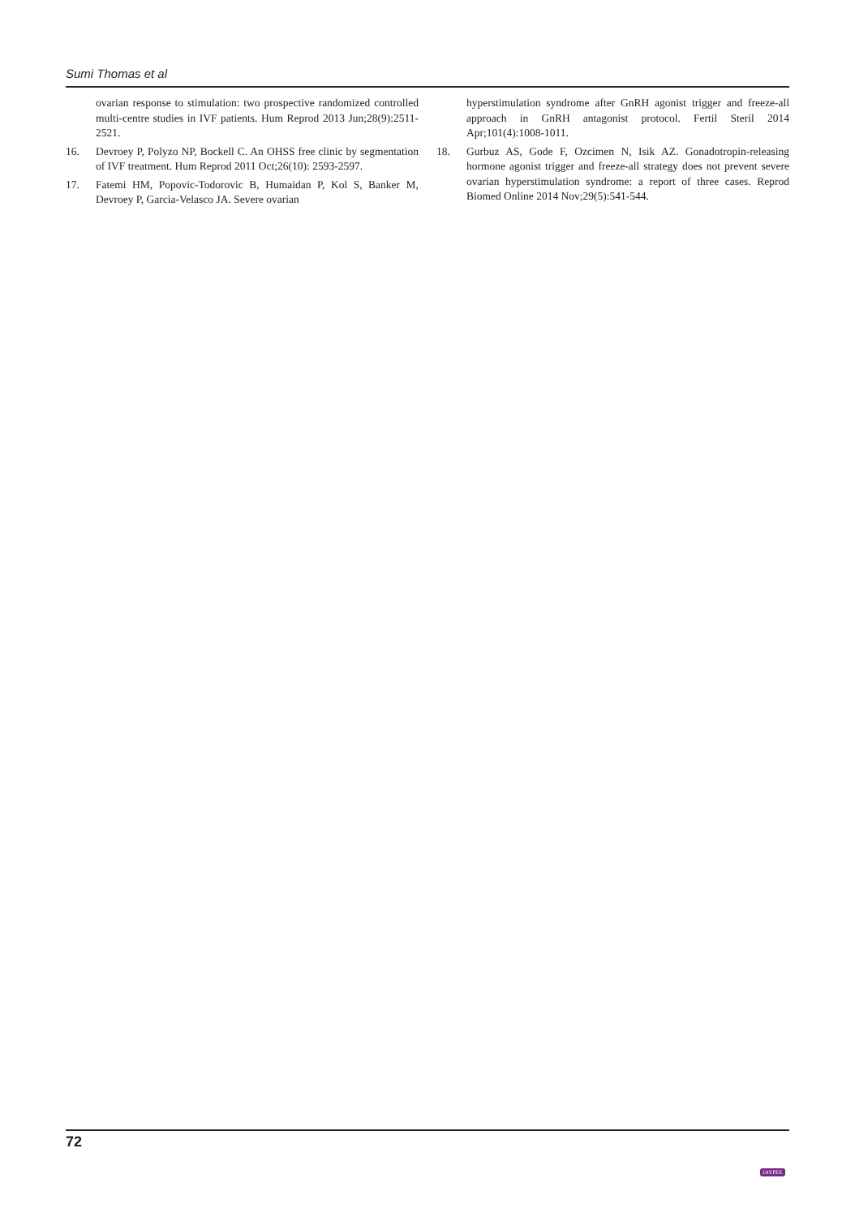Sumi Thomas et al
ovarian response to stimulation: two prospective randomized controlled multi-centre studies in IVF patients. Hum Reprod 2013 Jun;28(9):2511-2521.
16. Devroey P, Polyzo NP, Bockell C. An OHSS free clinic by segmentation of IVF treatment. Hum Reprod 2011 Oct;26(10): 2593-2597.
17. Fatemi HM, Popovic-Todorovic B, Humaidan P, Kol S, Banker M, Devroey P, Garcia-Velasco JA. Severe ovarian
hyperstimulation syndrome after GnRH agonist trigger and freeze-all approach in GnRH antagonist protocol. Fertil Steril 2014 Apr;101(4):1008-1011.
18. Gurbuz AS, Gode F, Ozcimen N, Isik AZ. Gonadotropin-releasing hormone agonist trigger and freeze-all strategy does not prevent severe ovarian hyperstimulation syndrome: a report of three cases. Reprod Biomed Online 2014 Nov;29(5):541-544.
72
JAYPEE